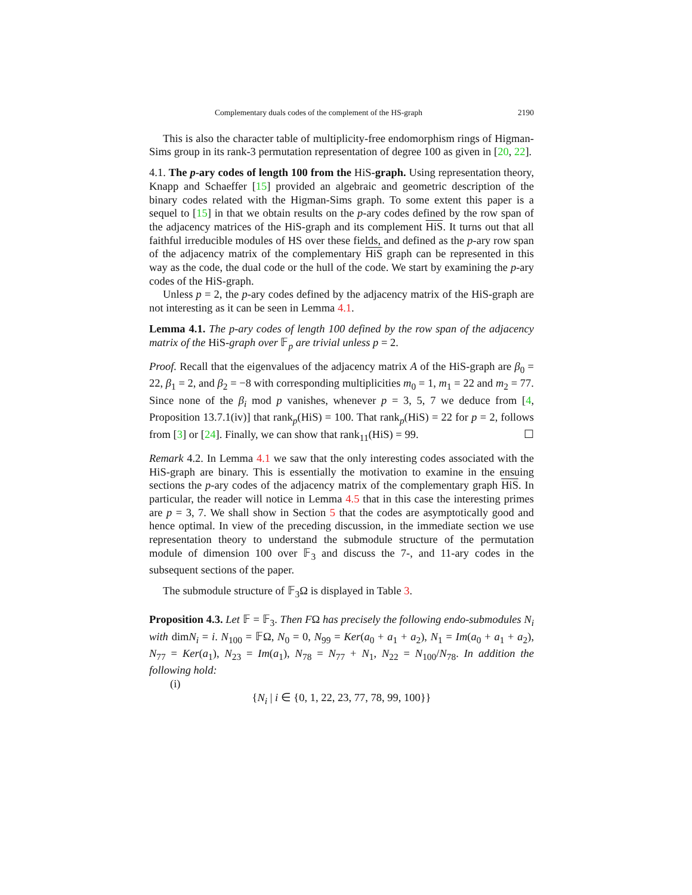Complementary duals codes of the complement of the HS-graph 2190
This is also the character table of multiplicity-free endomorphism rings of Higman-Sims group in its rank-3 permutation representation of degree 100 as given in [20, 22].
4.1. The p-ary codes of length 100 from the HiS-graph. Using representation theory, Knapp and Schaeffer [15] provided an algebraic and geometric description of the binary codes related with the Higman-Sims graph. To some extent this paper is a sequel to [15] in that we obtain results on the p-ary codes defined by the row span of the adjacency matrices of the HiS-graph and its complement HiS. It turns out that all faithful irreducible modules of HS over these fields, and defined as the p-ary row span of the adjacency matrix of the complementary HiS graph can be represented in this way as the code, the dual code or the hull of the code. We start by examining the p-ary codes of the HiS-graph.
Unless p = 2, the p-ary codes defined by the adjacency matrix of the HiS-graph are not interesting as it can be seen in Lemma 4.1.
Lemma 4.1. The p-ary codes of length 100 defined by the row span of the adjacency matrix of the HiS-graph over 𝔽<sub>p</sub> are trivial unless p = 2.
Proof. Recall that the eigenvalues of the adjacency matrix A of the HiS-graph are β<sub>0</sub> = 22, β<sub>1</sub> = 2, and β<sub>2</sub> = −8 with corresponding multiplicities m<sub>0</sub> = 1, m<sub>1</sub> = 22 and m<sub>2</sub> = 77. Since none of the β<sub>i</sub> mod p vanishes, whenever p = 3, 5, 7 we deduce from [4, Proposition 13.7.1(iv)] that rank<sub>p</sub>(HiS) = 100. That rank<sub>p</sub>(HiS) = 22 for p = 2, follows from [3] or [24]. Finally, we can show that rank<sub>11</sub>(HiS) = 99. ☐
Remark 4.2. In Lemma 4.1 we saw that the only interesting codes associated with the HiS-graph are binary. This is essentially the motivation to examine in the ensuing sections the p-ary codes of the adjacency matrix of the complementary graph HiS. In particular, the reader will notice in Lemma 4.5 that in this case the interesting primes are p = 3, 7. We shall show in Section 5 that the codes are asymptotically good and hence optimal. In view of the preceding discussion, in the immediate section we use representation theory to understand the submodule structure of the permutation module of dimension 100 over 𝔽<sub>3</sub> and discuss the 7-, and 11-ary codes in the subsequent sections of the paper.
The submodule structure of 𝔽<sub>3</sub>Ω is displayed in Table 3.
Proposition 4.3. Let 𝔽 = 𝔽<sub>3</sub>. Then FΩ has precisely the following endo-submodules N<sub>i</sub> with dimN<sub>i</sub> = i. N<sub>100</sub> = 𝔽Ω, N<sub>0</sub> = 0, N<sub>99</sub> = Ker(a<sub>0</sub> + a<sub>1</sub> + a<sub>2</sub>), N<sub>1</sub> = Im(a<sub>0</sub> + a<sub>1</sub> + a<sub>2</sub>), N<sub>77</sub> = Ker(a<sub>1</sub>), N<sub>23</sub> = Im(a<sub>1</sub>), N<sub>78</sub> = N<sub>77</sub> + N<sub>1</sub>, N<sub>22</sub> = N<sub>100</sub>/N<sub>78</sub>. In addition the following hold:
(i)
{N<sub>i</sub> | i ∈ {0, 1, 22, 23, 77, 78, 99, 100}}